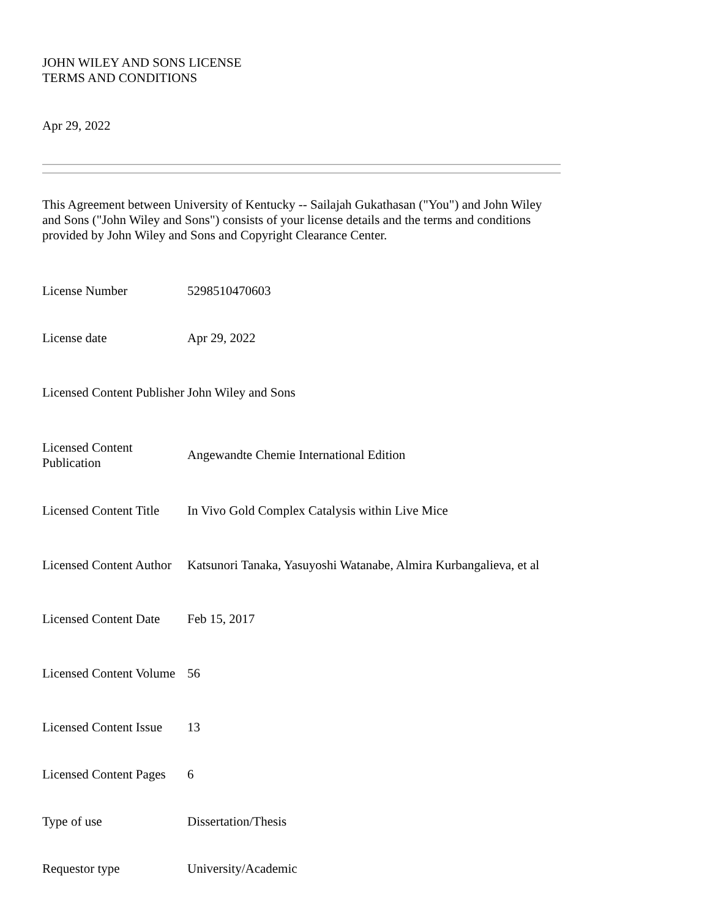JOHN WILEY AND SONS LICENSE
TERMS AND CONDITIONS
Apr 29, 2022
This Agreement between University of Kentucky -- Sailajah Gukathasan ("You") and John Wiley and Sons ("John Wiley and Sons") consists of your license details and the terms and conditions provided by John Wiley and Sons and Copyright Clearance Center.
| License Number | 5298510470603 |
| License date | Apr 29, 2022 |
| Licensed Content Publisher | John Wiley and Sons |
| Licensed Content Publication | Angewandte Chemie International Edition |
| Licensed Content Title | In Vivo Gold Complex Catalysis within Live Mice |
| Licensed Content Author | Katsunori Tanaka, Yasuyoshi Watanabe, Almira Kurbangalieva, et al |
| Licensed Content Date | Feb 15, 2017 |
| Licensed Content Volume | 56 |
| Licensed Content Issue | 13 |
| Licensed Content Pages | 6 |
| Type of use | Dissertation/Thesis |
| Requestor type | University/Academic |